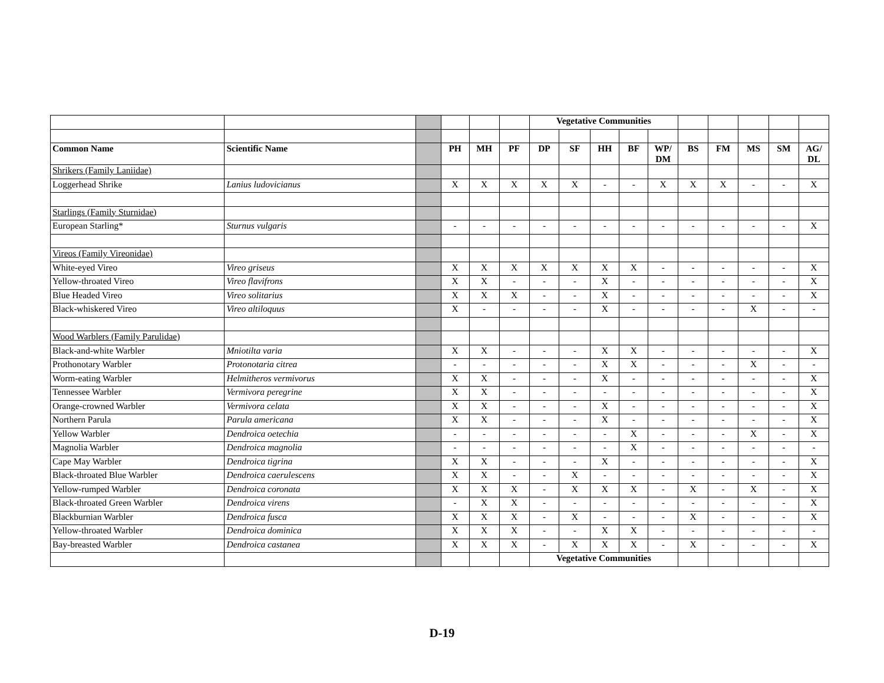| | | | | | | Vegetative Communities | | | | | | | | | |
| Common Name | Scientific Name | | PH | MH | PF | DP | SF | HH | BF | WP/ DM | BS | FM | MS | SM | AG/ DL |
| Shrikers (Family Laniidae) | | | | | | | | | | | | | | | |
| Loggerhead Shrike | Lanius ludovicianus | | X | X | X | X | X | - | - | X | X | X | - | - | X |
| Starlings (Family Sturnidae) | | | | | | | | | | | | | | | |
| European Starling* | Sturnus vulgaris | | - | - | - | - | - | - | - | - | - | - | - | - | X |
| Vireos (Family Vireonidae) | | | | | | | | | | | | | | | |
| White-eyed Vireo | Vireo griseus | | X | X | X | X | X | X | X | - | - | - | - | - | X |
| Yellow-throated Vireo | Vireo flavifrons | | X | X | - | - | - | X | - | - | - | - | - | - | X |
| Blue Headed Vireo | Vireo solitarius | | X | X | X | - | - | X | - | - | - | - | - | - | X |
| Black-whiskered Vireo | Vireo altiloquus | | X | - | - | - | - | X | - | - | - | - | X | - | - |
| Wood Warblers (Family Parulidae) | | | | | | | | | | | | | | | |
| Black-and-white Warbler | Mniotilta varia | | X | X | - | - | - | X | X | - | - | - | - | - | X |
| Prothonotary Warbler | Protonotaria citrea | | - | - | - | - | - | X | X | - | - | - | X | - | - |
| Worm-eating Warbler | Helmitheros vermivorus | | X | X | - | - | - | X | - | - | - | - | - | - | X |
| Tennessee Warbler | Vermivora peregrine | | X | X | - | - | - | - | - | - | - | - | - | - | X |
| Orange-crowned Warbler | Vermivora celata | | X | X | - | - | - | X | - | - | - | - | - | - | X |
| Northern Parula | Parula americana | | X | X | - | - | - | X | - | - | - | - | - | - | X |
| Yellow Warbler | Dendroica oetechia | | - | - | - | - | - | - | X | - | - | - | X | - | X |
| Magnolia Warbler | Dendroica magnolia | | - | - | - | - | - | - | X | - | - | - | - | - | - |
| Cape May Warbler | Dendroica tigrina | | X | X | - | - | - | X | - | - | - | - | - | - | X |
| Black-throated Blue Warbler | Dendroica caerulescens | | X | X | - | - | X | - | - | - | - | - | - | - | X |
| Yellow-rumped Warbler | Dendroica coronata | | X | X | X | - | X | X | X | - | X | - | X | - | X |
| Black-throated Green Warbler | Dendroica virens | | - | X | X | - | - | - | - | - | - | - | - | - | X |
| Blackburnian Warbler | Dendroica fusca | | X | X | X | - | X | - | - | - | X | - | - | - | X |
| Yellow-throated Warbler | Dendroica dominica | | X | X | X | - | - | X | X | - | - | - | - | - | - |
| Bay-breasted Warbler | Dendroica castanea | | X | X | X | - | X | X | X | - | X | - | - | - | X |
| | | | | | | Vegetative Communities | | | | | | | | | |
D-19